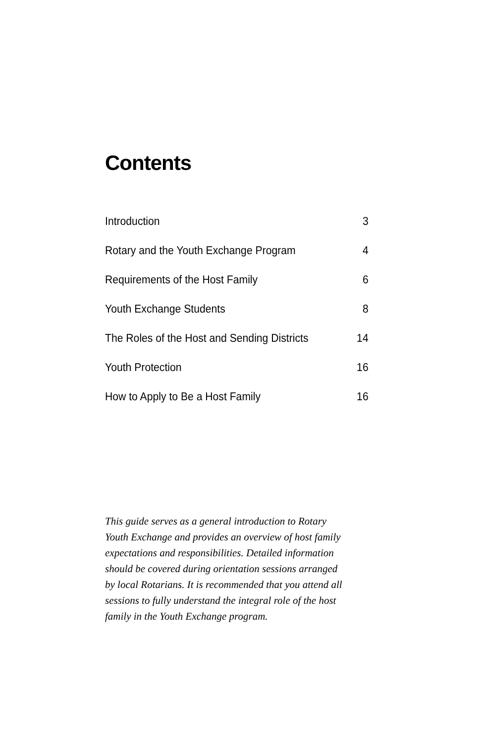Contents
| Introduction | 3 |
| Rotary and the Youth Exchange Program | 4 |
| Requirements of the Host Family | 6 |
| Youth Exchange Students | 8 |
| The Roles of the Host and Sending Districts | 14 |
| Youth Protection | 16 |
| How to Apply to Be a Host Family | 16 |
This guide serves as a general introduction to Rotary Youth Exchange and provides an overview of host family expectations and responsibilities. Detailed information should be covered during orientation sessions arranged by local Rotarians. It is recommended that you attend all sessions to fully understand the integral role of the host family in the Youth Exchange program.